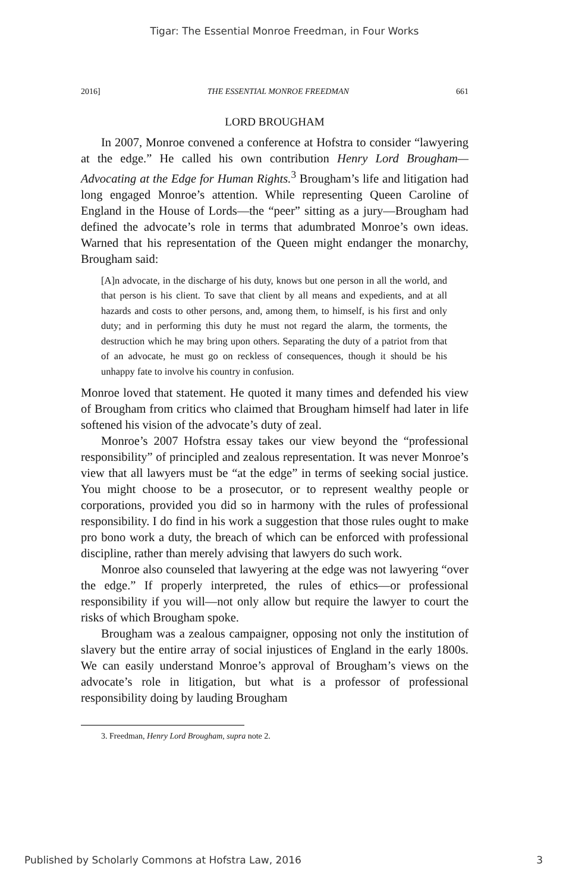Tigar: The Essential Monroe Freedman, in Four Works
2016] THE ESSENTIAL MONROE FREEDMAN 661
LORD BROUGHAM
In 2007, Monroe convened a conference at Hofstra to consider “lawyering at the edge.” He called his own contribution Henry Lord Brougham—Advocating at the Edge for Human Rights.<sup>3</sup> Brougham’s life and litigation had long engaged Monroe’s attention. While representing Queen Caroline of England in the House of Lords—the “peer” sitting as a jury—Brougham had defined the advocate’s role in terms that adumbrated Monroe’s own ideas. Warned that his representation of the Queen might endanger the monarchy, Brougham said:
[A]n advocate, in the discharge of his duty, knows but one person in all the world, and that person is his client. To save that client by all means and expedients, and at all hazards and costs to other persons, and, among them, to himself, is his first and only duty; and in performing this duty he must not regard the alarm, the torments, the destruction which he may bring upon others. Separating the duty of a patriot from that of an advocate, he must go on reckless of consequences, though it should be his unhappy fate to involve his country in confusion.
Monroe loved that statement. He quoted it many times and defended his view of Brougham from critics who claimed that Brougham himself had later in life softened his vision of the advocate’s duty of zeal.
Monroe’s 2007 Hofstra essay takes our view beyond the “professional responsibility” of principled and zealous representation. It was never Monroe’s view that all lawyers must be “at the edge” in terms of seeking social justice. You might choose to be a prosecutor, or to represent wealthy people or corporations, provided you did so in harmony with the rules of professional responsibility. I do find in his work a suggestion that those rules ought to make pro bono work a duty, the breach of which can be enforced with professional discipline, rather than merely advising that lawyers do such work.
Monroe also counseled that lawyering at the edge was not lawyering “over the edge.” If properly interpreted, the rules of ethics—or professional responsibility if you will—not only allow but require the lawyer to court the risks of which Brougham spoke.
Brougham was a zealous campaigner, opposing not only the institution of slavery but the entire array of social injustices of England in the early 1800s. We can easily understand Monroe’s approval of Brougham’s views on the advocate’s role in litigation, but what is a professor of professional responsibility doing by lauding Brougham
3. Freedman, Henry Lord Brougham, supra note 2.
Published by Scholarly Commons at Hofstra Law, 2016 3